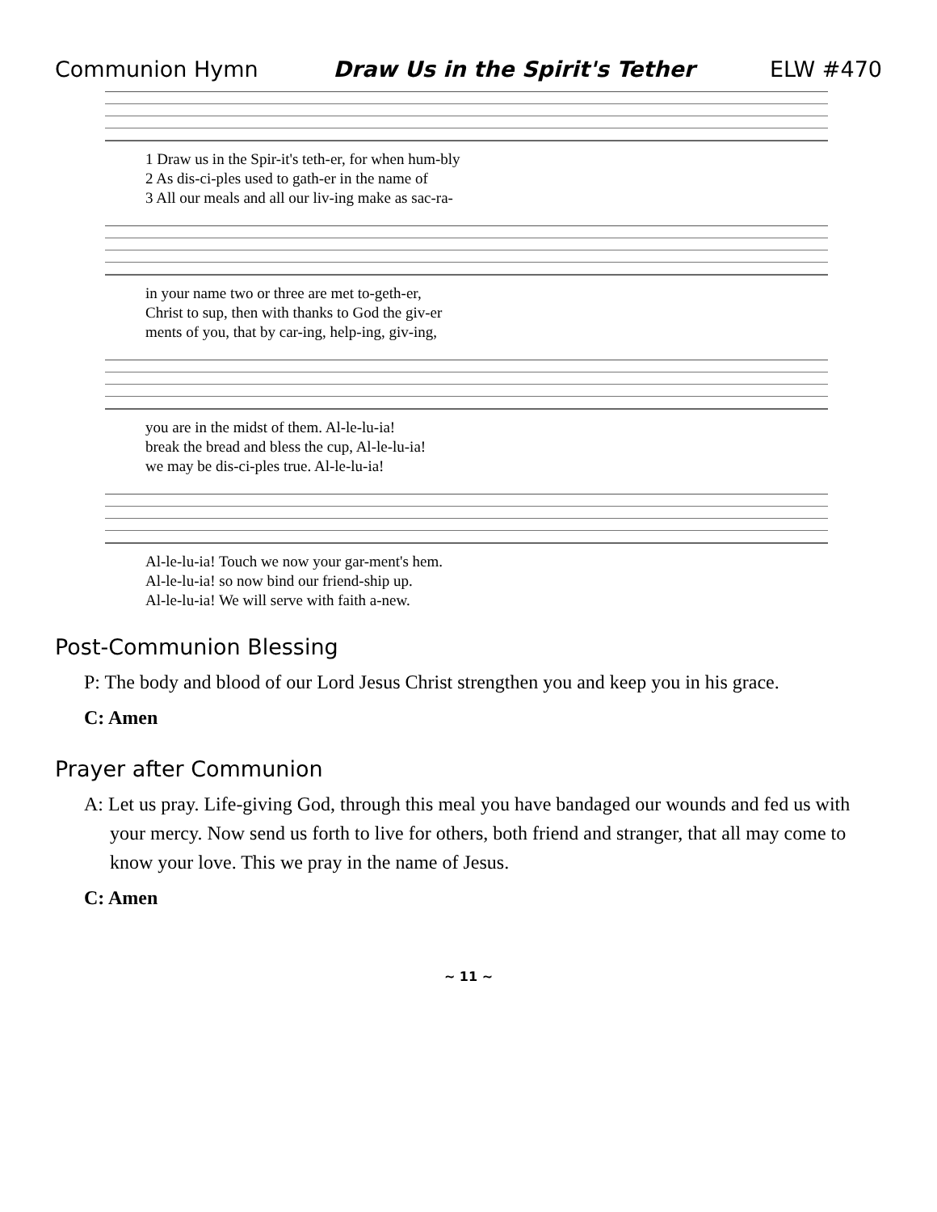Communion Hymn Draw Us in the Spirit's Tether ELW #470
| 1 Draw us in the Spir-it's teth-er, for when hum-bly |
| 2 As dis-ci-ples used to gath-er in the name of |
| 3 All our meals and all our liv-ing make as sac-ra- |
| in your name two or three are met to-geth-er, |
| Christ to sup, then with thanks to God the giv-er |
| ments of you, that by car-ing, help-ing, giv-ing, |
| you are in the midst of them. Al-le-lu-ia! |
| break the bread and bless the cup, Al-le-lu-ia! |
| we may be dis-ci-ples true. Al-le-lu-ia! |
| Al-le-lu-ia! Touch we now your gar-ment's hem. |
| Al-le-lu-ia! so now bind our friend-ship up. |
| Al-le-lu-ia! We will serve with faith a-new. |
Post-Communion Blessing
P: The body and blood of our Lord Jesus Christ strengthen you and keep you in his grace.
C: Amen
Prayer after Communion
A: Let us pray. Life-giving God, through this meal you have bandaged our wounds and fed us with your mercy. Now send us forth to live for others, both friend and stranger, that all may come to know your love. This we pray in the name of Jesus.
C: Amen
~ 11 ~